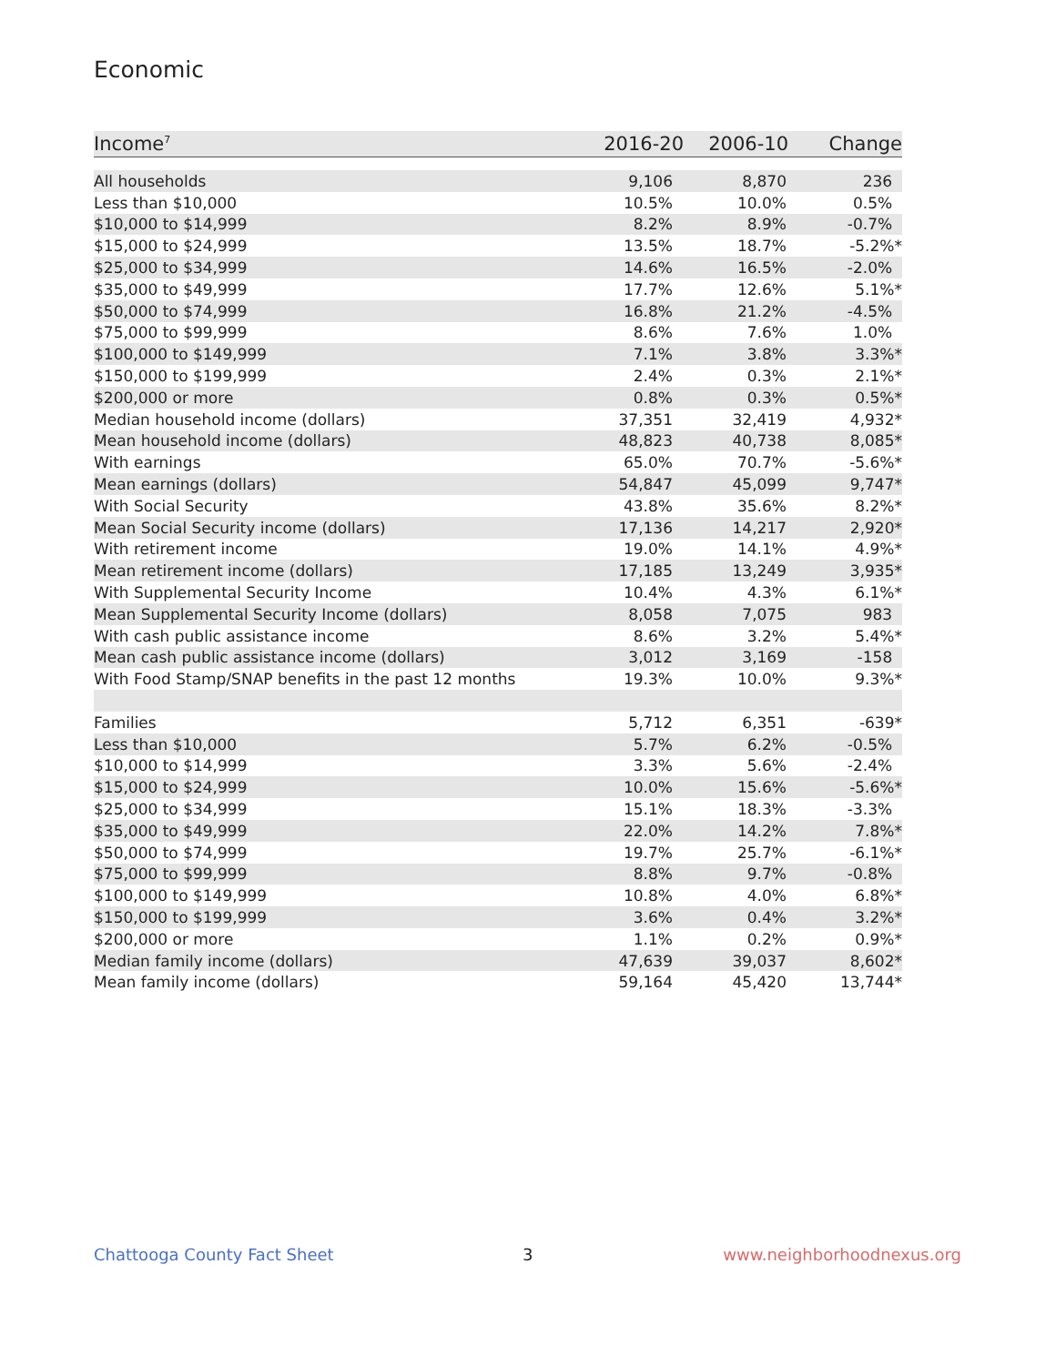Economic
| Income<sup>7</sup> | 2016-20 | 2006-10 | Change |
| --- | --- | --- | --- |
| All households | 9,106 | 8,870 | 236 |
| Less than $10,000 | 10.5% | 10.0% | 0.5% |
| $10,000 to $14,999 | 8.2% | 8.9% | -0.7% |
| $15,000 to $24,999 | 13.5% | 18.7% | -5.2%* |
| $25,000 to $34,999 | 14.6% | 16.5% | -2.0% |
| $35,000 to $49,999 | 17.7% | 12.6% | 5.1%* |
| $50,000 to $74,999 | 16.8% | 21.2% | -4.5% |
| $75,000 to $99,999 | 8.6% | 7.6% | 1.0% |
| $100,000 to $149,999 | 7.1% | 3.8% | 3.3%* |
| $150,000 to $199,999 | 2.4% | 0.3% | 2.1%* |
| $200,000 or more | 0.8% | 0.3% | 0.5%* |
| Median household income (dollars) | 37,351 | 32,419 | 4,932* |
| Mean household income (dollars) | 48,823 | 40,738 | 8,085* |
| With earnings | 65.0% | 70.7% | -5.6%* |
| Mean earnings (dollars) | 54,847 | 45,099 | 9,747* |
| With Social Security | 43.8% | 35.6% | 8.2%* |
| Mean Social Security income (dollars) | 17,136 | 14,217 | 2,920* |
| With retirement income | 19.0% | 14.1% | 4.9%* |
| Mean retirement income (dollars) | 17,185 | 13,249 | 3,935* |
| With Supplemental Security Income | 10.4% | 4.3% | 6.1%* |
| Mean Supplemental Security Income (dollars) | 8,058 | 7,075 | 983 |
| With cash public assistance income | 8.6% | 3.2% | 5.4%* |
| Mean cash public assistance income (dollars) | 3,012 | 3,169 | -158 |
| With Food Stamp/SNAP benefits in the past 12 months | 19.3% | 10.0% | 9.3%* |
| Families | 5,712 | 6,351 | -639* |
| Less than $10,000 | 5.7% | 6.2% | -0.5% |
| $10,000 to $14,999 | 3.3% | 5.6% | -2.4% |
| $15,000 to $24,999 | 10.0% | 15.6% | -5.6%* |
| $25,000 to $34,999 | 15.1% | 18.3% | -3.3% |
| $35,000 to $49,999 | 22.0% | 14.2% | 7.8%* |
| $50,000 to $74,999 | 19.7% | 25.7% | -6.1%* |
| $75,000 to $99,999 | 8.8% | 9.7% | -0.8% |
| $100,000 to $149,999 | 10.8% | 4.0% | 6.8%* |
| $150,000 to $199,999 | 3.6% | 0.4% | 3.2%* |
| $200,000 or more | 1.1% | 0.2% | 0.9%* |
| Median family income (dollars) | 47,639 | 39,037 | 8,602* |
| Mean family income (dollars) | 59,164 | 45,420 | 13,744* |
Chattooga County Fact Sheet 3 www.neighborhoodnexus.org